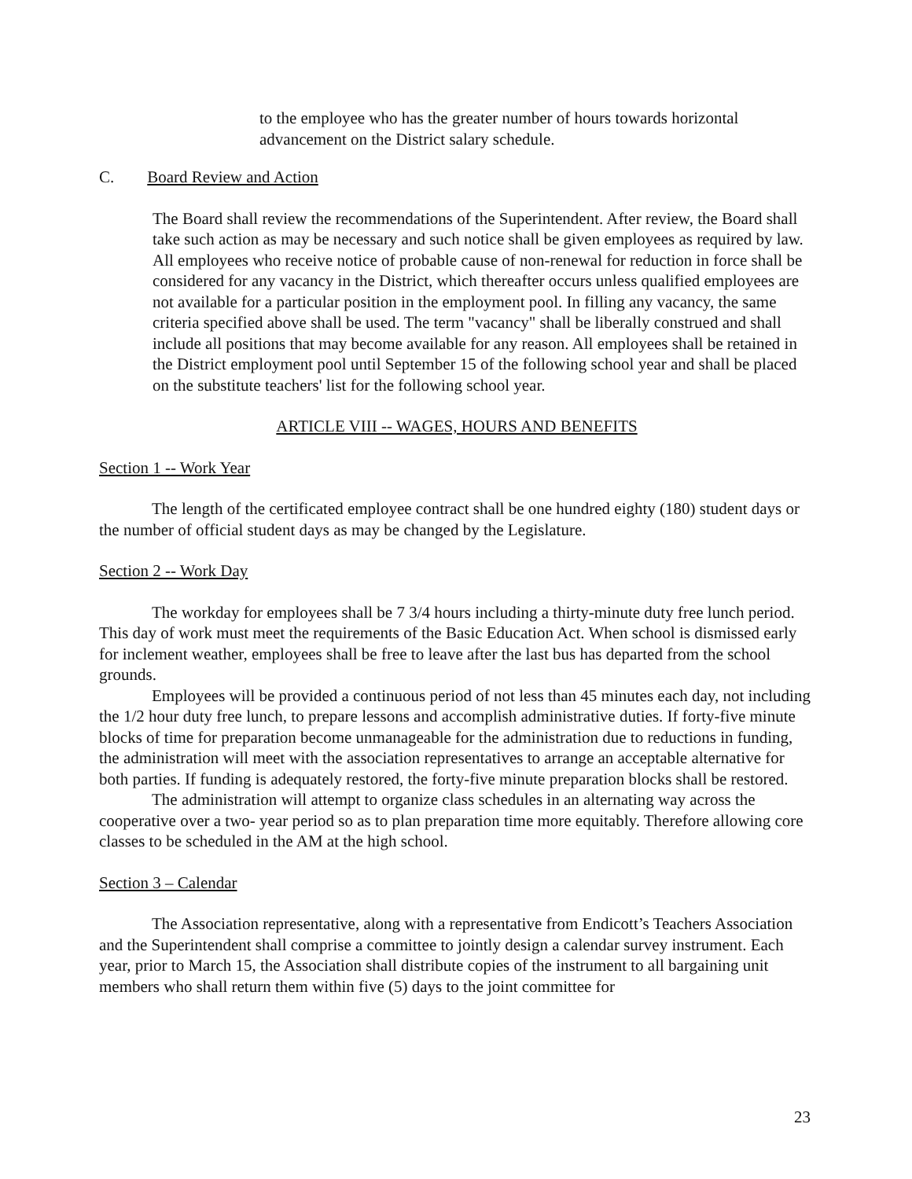to the employee who has the greater number of hours towards horizontal advancement on the District salary schedule.
C. Board Review and Action
The Board shall review the recommendations of the Superintendent. After review, the Board shall take such action as may be necessary and such notice shall be given employees as required by law. All employees who receive notice of probable cause of non-renewal for reduction in force shall be considered for any vacancy in the District, which thereafter occurs unless qualified employees are not available for a particular position in the employment pool. In filling any vacancy, the same criteria specified above shall be used. The term "vacancy" shall be liberally construed and shall include all positions that may become available for any reason. All employees shall be retained in the District employment pool until September 15 of the following school year and shall be placed on the substitute teachers' list for the following school year.
ARTICLE VIII -- WAGES, HOURS AND BENEFITS
Section 1 -- Work Year
The length of the certificated employee contract shall be one hundred eighty (180) student days or the number of official student days as may be changed by the Legislature.
Section 2 -- Work Day
The workday for employees shall be 7 3/4 hours including a thirty-minute duty free lunch period. This day of work must meet the requirements of the Basic Education Act. When school is dismissed early for inclement weather, employees shall be free to leave after the last bus has departed from the school grounds.
Employees will be provided a continuous period of not less than 45 minutes each day, not including the 1/2 hour duty free lunch, to prepare lessons and accomplish administrative duties. If forty-five minute blocks of time for preparation become unmanageable for the administration due to reductions in funding, the administration will meet with the association representatives to arrange an acceptable alternative for both parties. If funding is adequately restored, the forty-five minute preparation blocks shall be restored.
The administration will attempt to organize class schedules in an alternating way across the cooperative over a two- year period so as to plan preparation time more equitably. Therefore allowing core classes to be scheduled in the AM at the high school.
Section 3 – Calendar
The Association representative, along with a representative from Endicott’s Teachers Association and the Superintendent shall comprise a committee to jointly design a calendar survey instrument. Each year, prior to March 15, the Association shall distribute copies of the instrument to all bargaining unit members who shall return them within five (5) days to the joint committee for
23